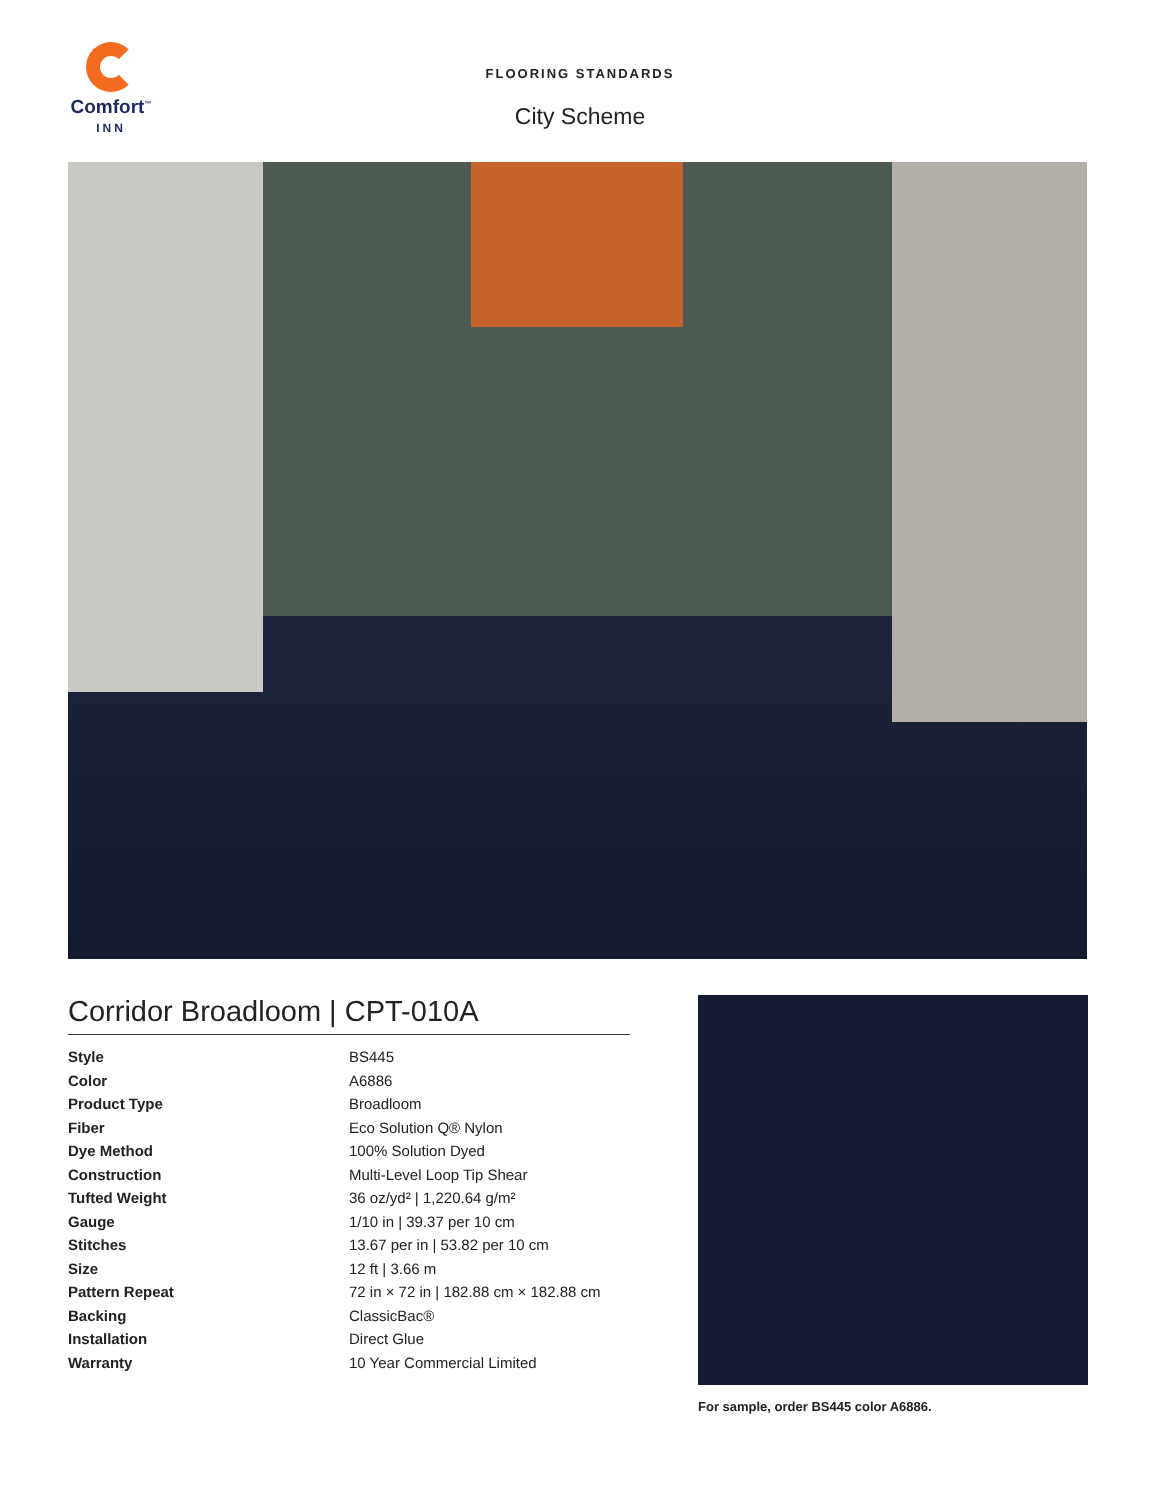Comfort<sup>™</sup>
INN
FLOORING STANDARDS
City Scheme
Corridor Broadloom | CPT-010A
| Style | BS445 |
| Color | A6886 |
| Product Type | Broadloom |
| Fiber | Eco Solution Q® Nylon |
| Dye Method | 100% Solution Dyed |
| Construction | Multi-Level Loop Tip Shear |
| Tufted Weight | 36 oz/yd² / 1,220.64 g/m² |
| Gauge | 1/10 in / 39.37 per 10 cm |
| Stitches | 13.67 per in / 53.82 per 10 cm |
| Size | 12 ft / 3.66 m |
| Pattern Repeat | 72 in × 72 in / 182.88 cm × 182.88 cm |
| Backing | ClassicBac® |
| Installation | Direct Glue |
| Warranty | 10 Year Commercial Limited |
For sample, order BS445 color A6886.